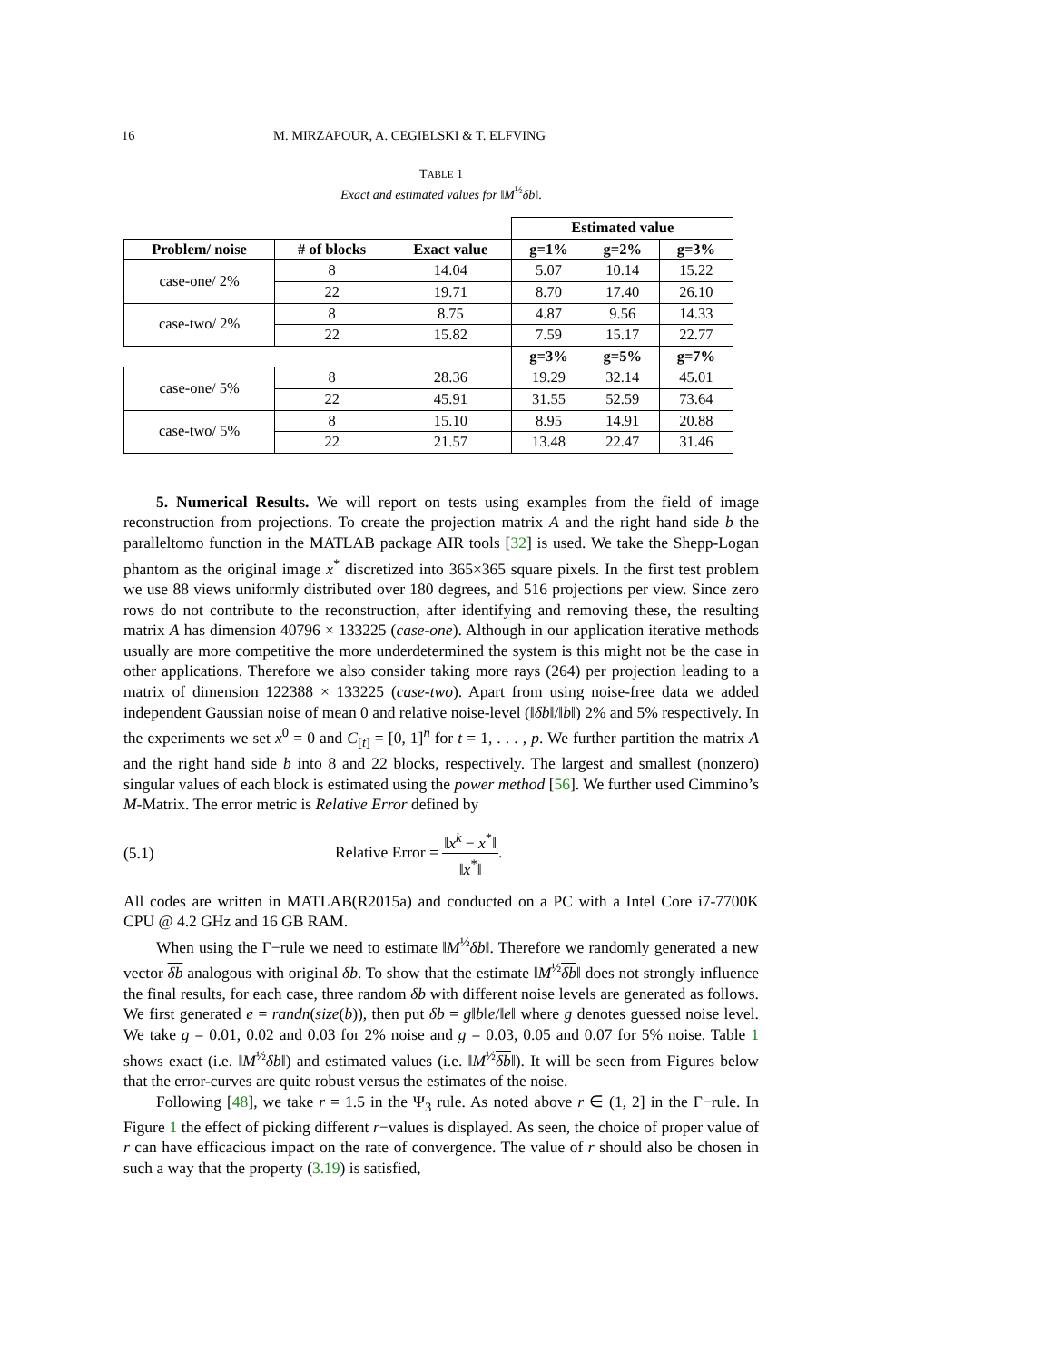16 M. MIRZAPOUR, A. CEGIELSKI & T. ELFVING
TABLE 1
Exact and estimated values for ‖M<sup>½</sup>δb‖.
| | | | Estimated value | | |
| Problem/ noise | # of blocks | Exact value | g=1% | g=2% | g=3% |
| case-one/ 2% | 8 | 14.04 | 5.07 | 10.14 | 15.22 |
| | 22 | 19.71 | 8.70 | 17.40 | 26.10 |
| case-two/ 2% | 8 | 8.75 | 4.87 | 9.56 | 14.33 |
| | 22 | 15.82 | 7.59 | 15.17 | 22.77 |
| | | | g=3% | g=5% | g=7% |
| case-one/ 5% | 8 | 28.36 | 19.29 | 32.14 | 45.01 |
| | 22 | 45.91 | 31.55 | 52.59 | 73.64 |
| case-two/ 5% | 8 | 15.10 | 8.95 | 14.91 | 20.88 |
| | 22 | 21.57 | 13.48 | 22.47 | 31.46 |
5. Numerical Results. We will report on tests using examples from the field of image reconstruction from projections. To create the projection matrix A and the right hand side b the paralleltomo function in the MATLAB package AIR tools [32] is used. We take the Shepp-Logan phantom as the original image x<sup>*</sup> discretized into 365×365 square pixels. In the first test problem we use 88 views uniformly distributed over 180 degrees, and 516 projections per view. Since zero rows do not contribute to the reconstruction, after identifying and removing these, the resulting matrix A has dimension 40796 × 133225 (case-one). Although in our application iterative methods usually are more competitive the more underdetermined the system is this might not be the case in other applications. Therefore we also consider taking more rays (264) per projection leading to a matrix of dimension 122388 × 133225 (case-two). Apart from using noise-free data we added independent Gaussian noise of mean 0 and relative noise-level (‖δb‖/‖b‖) 2% and 5% respectively. In the experiments we set x<sup>0</sup> = 0 and C<sub>[t]</sub> = [0, 1]<sup>n</sup> for t = 1, . . . , p. We further partition the matrix A and the right hand side b into 8 and 22 blocks, respectively. The largest and smallest (nonzero) singular values of each block is estimated using the power method [56]. We further used Cimmino’s M-Matrix. The error metric is Relative Error defined by
(5.1) Relative Error = ‖x<sup>k</sup> − x<sup>*</sup>‖ ‖x<sup>*</sup>‖.
All codes are written in MATLAB(R2015a) and conducted on a PC with a Intel Core i7-7700K CPU @ 4.2 GHz and 16 GB RAM.
When using the Γ−rule we need to estimate ‖M<sup>½</sup>δb‖. Therefore we randomly generated a new vector δb analogous with original δb. To show that the estimate ‖M<sup>½</sup>δb‖ does not strongly influence the final results, for each case, three random δb with different noise levels are generated as follows. We first generated e = randn(size(b)), then put δb = g‖b‖e/‖e‖ where g denotes guessed noise level. We take g = 0.01, 0.02 and 0.03 for 2% noise and g = 0.03, 0.05 and 0.07 for 5% noise. Table 1 shows exact (i.e. ‖M<sup>½</sup>δb‖) and estimated values (i.e. ‖M<sup>½</sup>δb‖). It will be seen from Figures below that the error-curves are quite robust versus the estimates of the noise.
Following [48], we take r = 1.5 in the Ψ<sub>3</sub> rule. As noted above r ∈ (1, 2] in the Γ−rule. In Figure 1 the effect of picking different r−values is displayed. As seen, the choice of proper value of r can have efficacious impact on the rate of convergence. The value of r should also be chosen in such a way that the property (3.19) is satisfied,